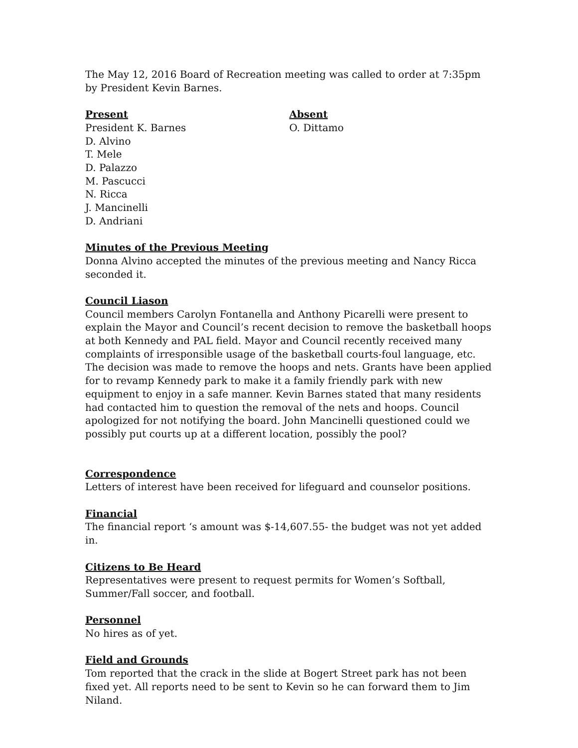The May 12, 2016 Board of Recreation meeting was called to order at 7:35pm by President Kevin Barnes.
Present
President K. Barnes
D. Alvino
T. Mele
D. Palazzo
M. Pascucci
N. Ricca
J. Mancinelli
D. Andriani
Absent
O. Dittamo
Minutes of the Previous Meeting
Donna Alvino accepted the minutes of the previous meeting and Nancy Ricca seconded it.
Council Liason
Council members Carolyn Fontanella and Anthony Picarelli were present to explain the Mayor and Council’s recent decision to remove the basketball hoops at both Kennedy and PAL field. Mayor and Council recently received many complaints of irresponsible usage of the basketball courts-foul language, etc. The decision was made to remove the hoops and nets. Grants have been applied for to revamp Kennedy park to make it a family friendly park with new equipment to enjoy in a safe manner. Kevin Barnes stated that many residents had contacted him to question the removal of the nets and hoops. Council apologized for not notifying the board. John Mancinelli questioned could we possibly put courts up at a different location, possibly the pool?
Correspondence
Letters of interest have been received for lifeguard and counselor positions.
Financial
The financial report ‘s amount was $-14,607.55- the budget was not yet added in.
Citizens to Be Heard
Representatives were present to request permits for Women’s Softball, Summer/Fall soccer, and football.
Personnel
No hires as of yet.
Field and Grounds
Tom reported that the crack in the slide at Bogert Street park has not been fixed yet. All reports need to be sent to Kevin so he can forward them to Jim Niland.